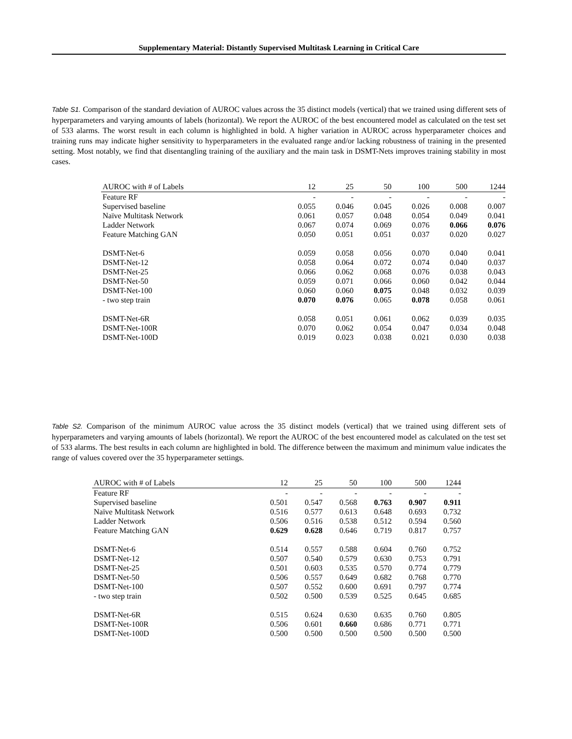Supplementary Material: Distantly Supervised Multitask Learning in Critical Care
Table S1. Comparison of the standard deviation of AUROC values across the 35 distinct models (vertical) that we trained using different sets of hyperparameters and varying amounts of labels (horizontal). We report the AUROC of the best encountered model as calculated on the test set of 533 alarms. The worst result in each column is highlighted in bold. A higher variation in AUROC across hyperparameter choices and training runs may indicate higher sensitivity to hyperparameters in the evaluated range and/or lacking robustness of training in the presented setting. Most notably, we find that disentangling training of the auxiliary and the main task in DSMT-Nets improves training stability in most cases.
| AUROC with # of Labels | 12 | 25 | 50 | 100 | 500 | 1244 |
| --- | --- | --- | --- | --- | --- | --- |
| Feature RF | - | - | - | - | - | - |
| Supervised baseline | 0.055 | 0.046 | 0.045 | 0.026 | 0.008 | 0.007 |
| Naïve Multitask Network | 0.061 | 0.057 | 0.048 | 0.054 | 0.049 | 0.041 |
| Ladder Network | 0.067 | 0.074 | 0.069 | 0.076 | 0.066 | 0.076 |
| Feature Matching GAN | 0.050 | 0.051 | 0.051 | 0.037 | 0.020 | 0.027 |
| DSMT-Net-6 | 0.059 | 0.058 | 0.056 | 0.070 | 0.040 | 0.041 |
| DSMT-Net-12 | 0.058 | 0.064 | 0.072 | 0.074 | 0.040 | 0.037 |
| DSMT-Net-25 | 0.066 | 0.062 | 0.068 | 0.076 | 0.038 | 0.043 |
| DSMT-Net-50 | 0.059 | 0.071 | 0.066 | 0.060 | 0.042 | 0.044 |
| DSMT-Net-100 | 0.060 | 0.060 | 0.075 | 0.048 | 0.032 | 0.039 |
| - two step train | 0.070 | 0.076 | 0.065 | 0.078 | 0.058 | 0.061 |
| DSMT-Net-6R | 0.058 | 0.051 | 0.061 | 0.062 | 0.039 | 0.035 |
| DSMT-Net-100R | 0.070 | 0.062 | 0.054 | 0.047 | 0.034 | 0.048 |
| DSMT-Net-100D | 0.019 | 0.023 | 0.038 | 0.021 | 0.030 | 0.038 |
Table S2. Comparison of the minimum AUROC value across the 35 distinct models (vertical) that we trained using different sets of hyperparameters and varying amounts of labels (horizontal). We report the AUROC of the best encountered model as calculated on the test set of 533 alarms. The best results in each column are highlighted in bold. The difference between the maximum and minimum value indicates the range of values covered over the 35 hyperparameter settings.
| AUROC with # of Labels | 12 | 25 | 50 | 100 | 500 | 1244 |
| --- | --- | --- | --- | --- | --- | --- |
| Feature RF | - | - | - | - | - | - |
| Supervised baseline | 0.501 | 0.547 | 0.568 | 0.763 | 0.907 | 0.911 |
| Naïve Multitask Network | 0.516 | 0.577 | 0.613 | 0.648 | 0.693 | 0.732 |
| Ladder Network | 0.506 | 0.516 | 0.538 | 0.512 | 0.594 | 0.560 |
| Feature Matching GAN | 0.629 | 0.628 | 0.646 | 0.719 | 0.817 | 0.757 |
| DSMT-Net-6 | 0.514 | 0.557 | 0.588 | 0.604 | 0.760 | 0.752 |
| DSMT-Net-12 | 0.507 | 0.540 | 0.579 | 0.630 | 0.753 | 0.791 |
| DSMT-Net-25 | 0.501 | 0.603 | 0.535 | 0.570 | 0.774 | 0.779 |
| DSMT-Net-50 | 0.506 | 0.557 | 0.649 | 0.682 | 0.768 | 0.770 |
| DSMT-Net-100 | 0.507 | 0.552 | 0.600 | 0.691 | 0.797 | 0.774 |
| - two step train | 0.502 | 0.500 | 0.539 | 0.525 | 0.645 | 0.685 |
| DSMT-Net-6R | 0.515 | 0.624 | 0.630 | 0.635 | 0.760 | 0.805 |
| DSMT-Net-100R | 0.506 | 0.601 | 0.660 | 0.686 | 0.771 | 0.771 |
| DSMT-Net-100D | 0.500 | 0.500 | 0.500 | 0.500 | 0.500 | 0.500 |